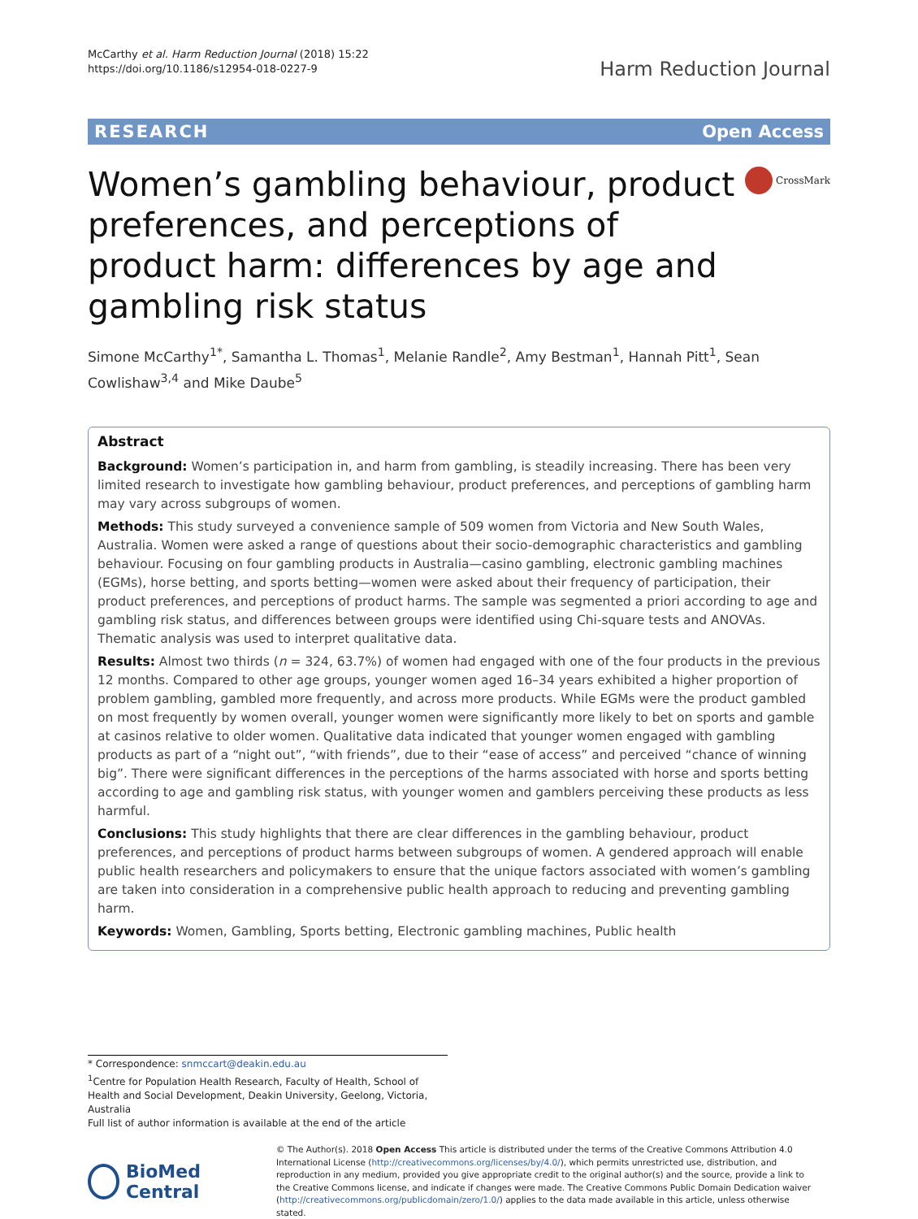McCarthy et al. Harm Reduction Journal (2018) 15:22
https://doi.org/10.1186/s12954-018-0227-9
Harm Reduction Journal
RESEARCH Open Access
Women’s gambling behaviour, product preferences, and perceptions of product harm: differences by age and gambling risk status
CrossMark
Simone McCarthy<sup>1*</sup>, Samantha L. Thomas<sup>1</sup>, Melanie Randle<sup>2</sup>, Amy Bestman<sup>1</sup>, Hannah Pitt<sup>1</sup>, Sean Cowlishaw<sup>3,4</sup> and Mike Daube<sup>5</sup>
Abstract
Background: Women’s participation in, and harm from gambling, is steadily increasing. There has been very limited research to investigate how gambling behaviour, product preferences, and perceptions of gambling harm may vary across subgroups of women.
Methods: This study surveyed a convenience sample of 509 women from Victoria and New South Wales, Australia. Women were asked a range of questions about their socio-demographic characteristics and gambling behaviour. Focusing on four gambling products in Australia—casino gambling, electronic gambling machines (EGMs), horse betting, and sports betting—women were asked about their frequency of participation, their product preferences, and perceptions of product harms. The sample was segmented a priori according to age and gambling risk status, and differences between groups were identified using Chi-square tests and ANOVAs. Thematic analysis was used to interpret qualitative data.
Results: Almost two thirds (n = 324, 63.7%) of women had engaged with one of the four products in the previous 12 months. Compared to other age groups, younger women aged 16–34 years exhibited a higher proportion of problem gambling, gambled more frequently, and across more products. While EGMs were the product gambled on most frequently by women overall, younger women were significantly more likely to bet on sports and gamble at casinos relative to older women. Qualitative data indicated that younger women engaged with gambling products as part of a “night out”, “with friends”, due to their “ease of access” and perceived “chance of winning big”. There were significant differences in the perceptions of the harms associated with horse and sports betting according to age and gambling risk status, with younger women and gamblers perceiving these products as less harmful.
Conclusions: This study highlights that there are clear differences in the gambling behaviour, product preferences, and perceptions of product harms between subgroups of women. A gendered approach will enable public health researchers and policymakers to ensure that the unique factors associated with women’s gambling are taken into consideration in a comprehensive public health approach to reducing and preventing gambling harm.
Keywords: Women, Gambling, Sports betting, Electronic gambling machines, Public health
* Correspondence: snmccart@deakin.edu.au
<sup>1</sup> Centre for Population Health Research, Faculty of Health, School of Health and Social Development, Deakin University, Geelong, Victoria, Australia
Full list of author information is available at the end of the article
BioMed Central
© The Author(s). 2018 Open Access This article is distributed under the terms of the Creative Commons Attribution 4.0 International License (http://creativecommons.org/licenses/by/4.0/), which permits unrestricted use, distribution, and reproduction in any medium, provided you give appropriate credit to the original author(s) and the source, provide a link to the Creative Commons license, and indicate if changes were made. The Creative Commons Public Domain Dedication waiver (http://creativecommons.org/publicdomain/zero/1.0/) applies to the data made available in this article, unless otherwise stated.